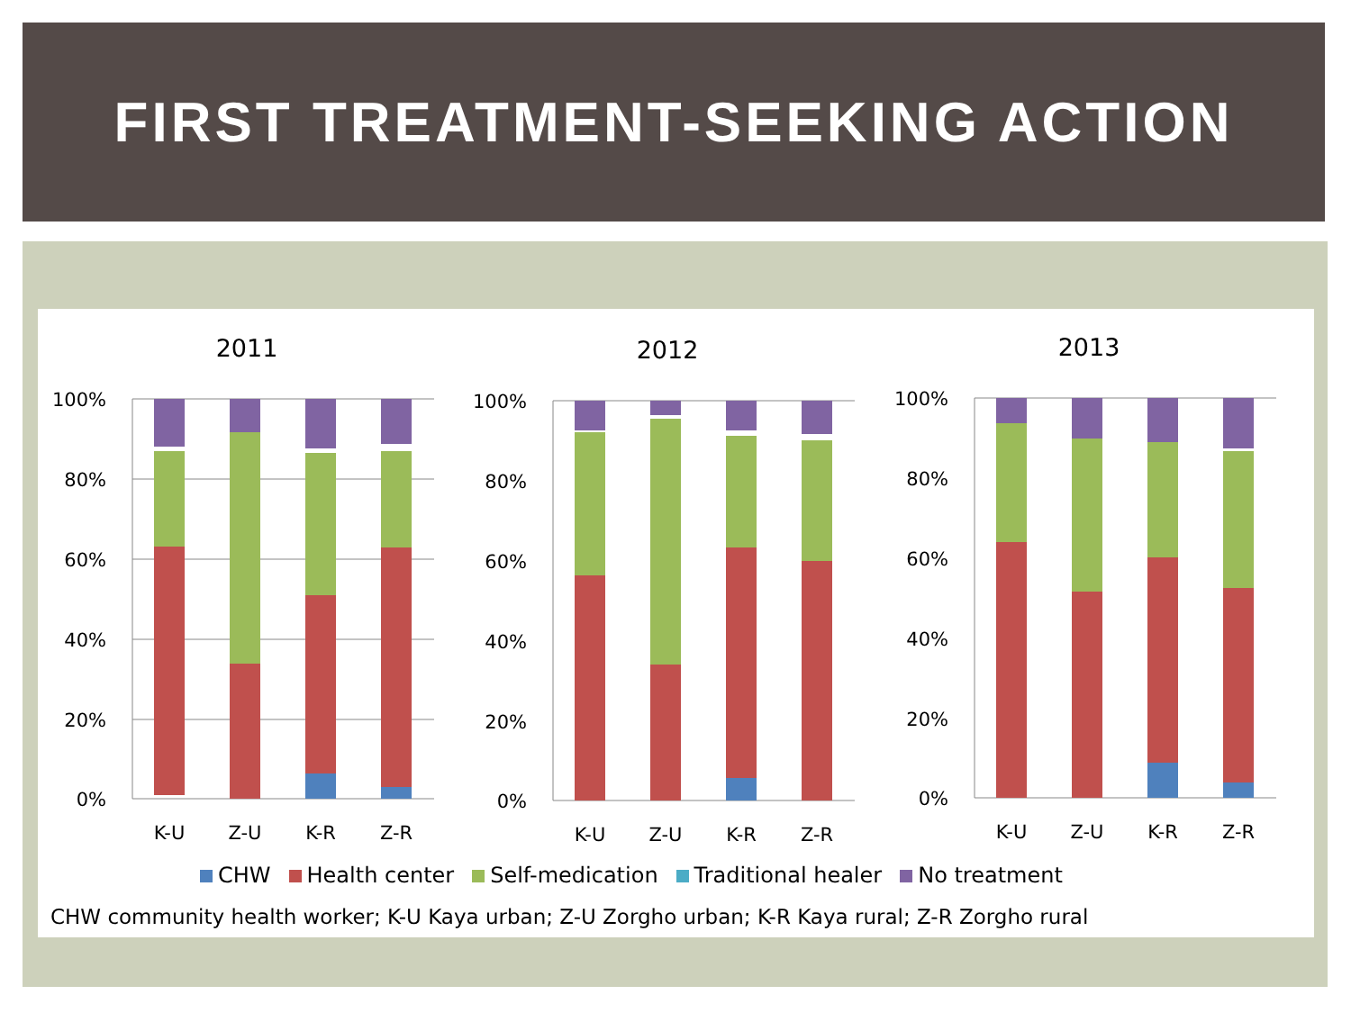FIRST TREATMENT-SEEKING ACTION
2011
100%
80%
60%
40%
20%
0%
K-U
Z-U
K-R
Z-R
2012
100%
80%
60%
40%
20%
0%
K-U
Z-U
K-R
Z-R
2013
100%
80%
60%
40%
20%
0%
K-U
Z-U
K-R
Z-R
CHW Health center Self-medication Traditional healer No treatment
CHW community health worker; K-U Kaya urban; Z-U Zorgho urban; K-R Kaya rural; Z-R Zorgho rural